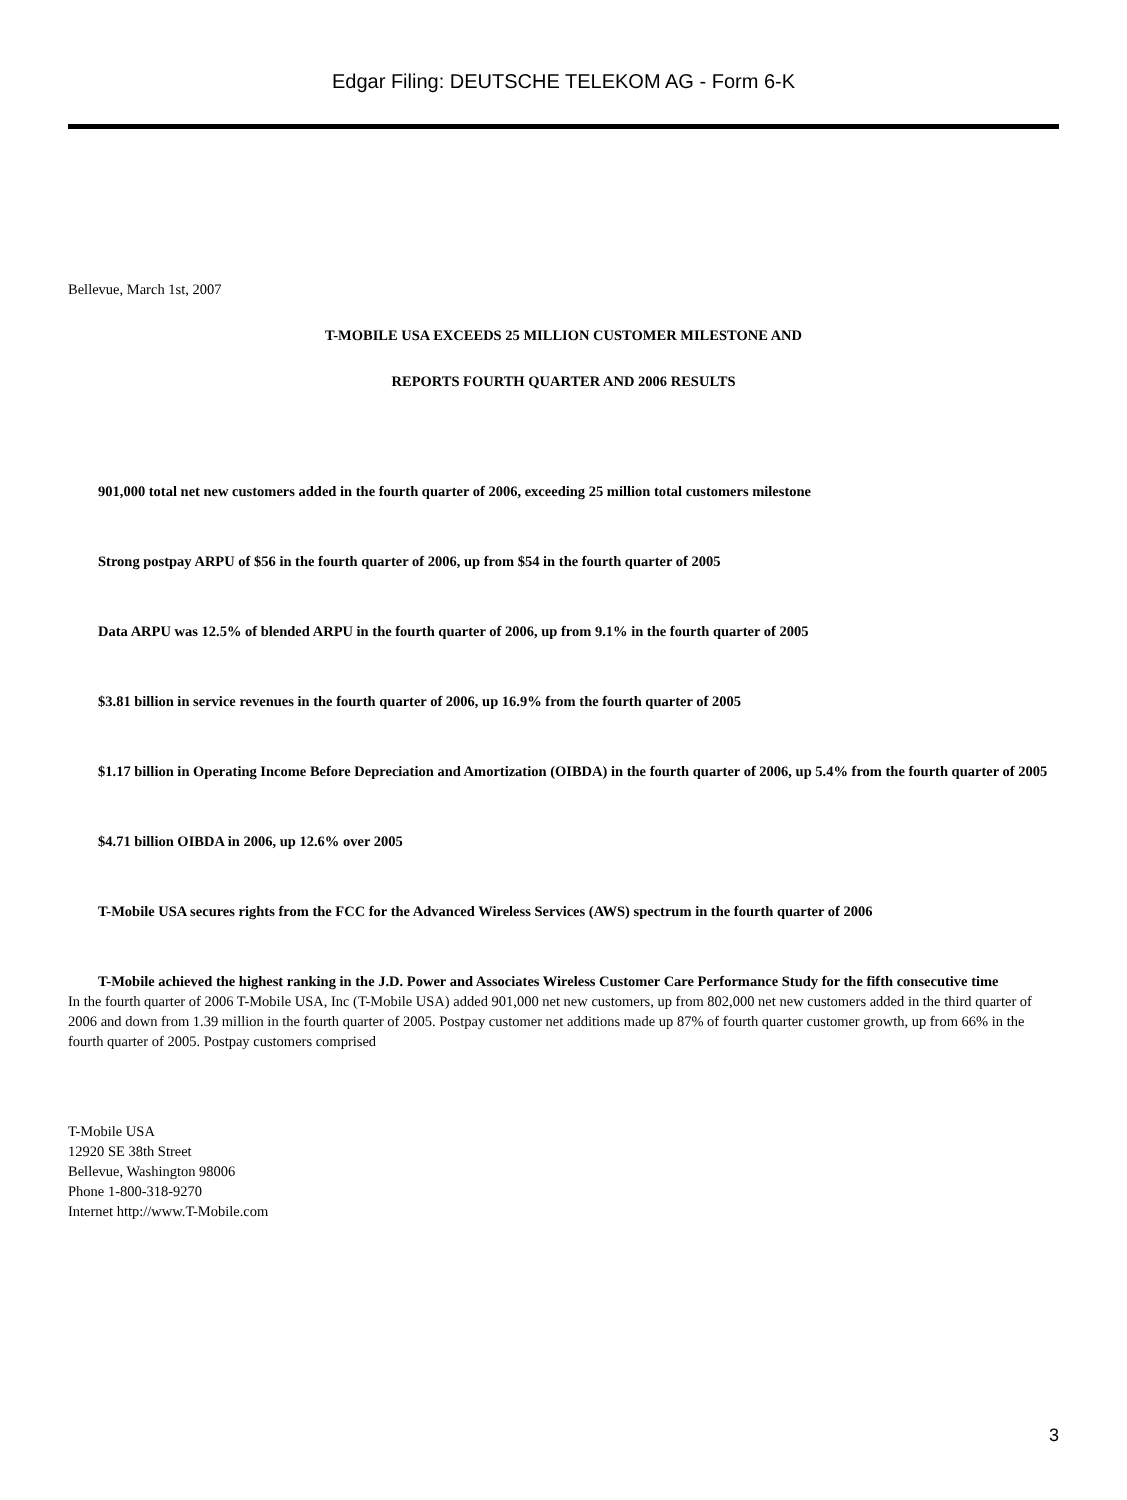Edgar Filing: DEUTSCHE TELEKOM AG - Form 6-K
Bellevue, March 1st, 2007
T-MOBILE USA EXCEEDS 25 MILLION CUSTOMER MILESTONE AND
REPORTS FOURTH QUARTER AND 2006 RESULTS
901,000 total net new customers added in the fourth quarter of 2006, exceeding 25 million total customers milestone
Strong postpay ARPU of $56 in the fourth quarter of 2006, up from $54 in the fourth quarter of 2005
Data ARPU was 12.5% of blended ARPU in the fourth quarter of 2006, up from 9.1% in the fourth quarter of 2005
$3.81 billion in service revenues in the fourth quarter of 2006, up 16.9% from the fourth quarter of 2005
$1.17 billion in Operating Income Before Depreciation and Amortization (OIBDA) in the fourth quarter of 2006, up 5.4% from the fourth quarter of 2005
$4.71 billion OIBDA in 2006, up 12.6% over 2005
T-Mobile USA secures rights from the FCC for the Advanced Wireless Services (AWS) spectrum in the fourth quarter of 2006
T-Mobile achieved the highest ranking in the J.D. Power and Associates Wireless Customer Care Performance Study for the fifth consecutive time
In the fourth quarter of 2006 T-Mobile USA, Inc (T-Mobile USA) added 901,000 net new customers, up from 802,000 net new customers added in the third quarter of 2006 and down from 1.39 million in the fourth quarter of 2005. Postpay customer net additions made up 87% of fourth quarter customer growth, up from 66% in the fourth quarter of 2005. Postpay customers comprised
T-Mobile USA
12920 SE 38th Street
Bellevue, Washington 98006
Phone 1-800-318-9270
Internet http://www.T-Mobile.com
3